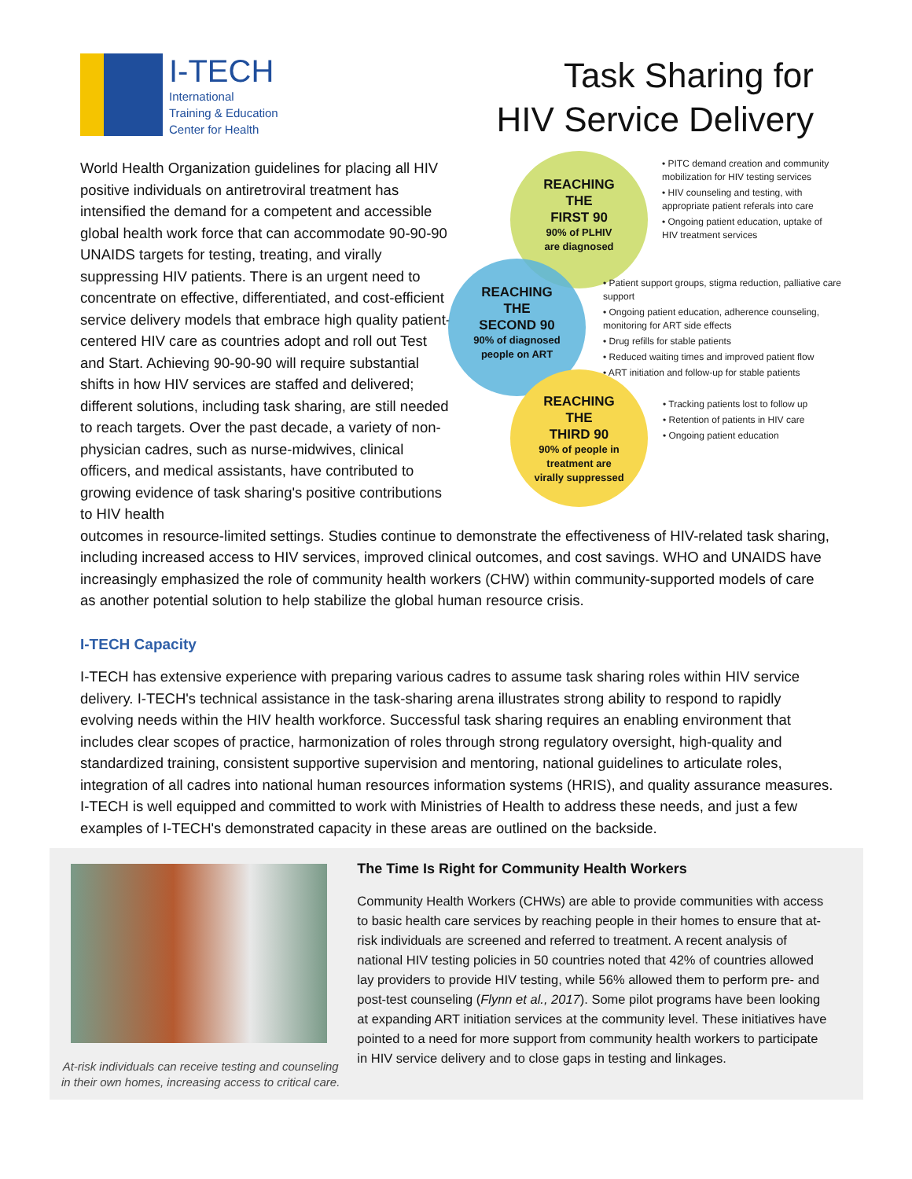I-TECH
International
Training & Education
Center for Health
Task Sharing for
HIV Service Delivery
World Health Organization guidelines for placing all HIV positive individuals on antiretroviral treatment has intensified the demand for a competent and accessible global health work force that can accommodate 90-90-90 UNAIDS targets for testing, treating, and virally suppressing HIV patients. There is an urgent need to concentrate on effective, differentiated, and cost-efficient service delivery models that embrace high quality patient-centered HIV care as countries adopt and roll out Test and Start. Achieving 90-90-90 will require substantial shifts in how HIV services are staffed and delivered; different solutions, including task sharing, are still needed to reach targets. Over the past decade, a variety of non-physician cadres, such as nurse-midwives, clinical officers, and medical assistants, have contributed to growing evidence of task sharing's positive contributions to HIV health
REACHING
THE
FIRST 90
90% of PLHIV
are diagnosed
REACHING
THE
SECOND 90
90% of diagnosed
people on ART
REACHING
THE
THIRD 90
90% of people in
treatment are
virally suppressed
• PITC demand creation and community mobilization for HIV testing services
• HIV counseling and testing, with appropriate patient referals into care
• Ongoing patient education, uptake of HIV treatment services
• Patient support groups, stigma reduction, palliative care support
• Ongoing patient education, adherence counseling, monitoring for ART side effects
• Drug refills for stable patients
• Reduced waiting times and improved patient flow
• ART initiation and follow-up for stable patients
• Tracking patients lost to follow up
• Retention of patients in HIV care
• Ongoing patient education
outcomes in resource-limited settings. Studies continue to demonstrate the effectiveness of HIV-related task sharing, including increased access to HIV services, improved clinical outcomes, and cost savings. WHO and UNAIDS have increasingly emphasized the role of community health workers (CHW) within community-supported models of care as another potential solution to help stabilize the global human resource crisis.
I-TECH Capacity
I-TECH has extensive experience with preparing various cadres to assume task sharing roles within HIV service delivery. I-TECH's technical assistance in the task-sharing arena illustrates strong ability to respond to rapidly evolving needs within the HIV health workforce. Successful task sharing requires an enabling environment that includes clear scopes of practice, harmonization of roles through strong regulatory oversight, high-quality and standardized training, consistent supportive supervision and mentoring, national guidelines to articulate roles, integration of all cadres into national human resources information systems (HRIS), and quality assurance measures. I-TECH is well equipped and committed to work with Ministries of Health to address these needs, and just a few examples of I-TECH's demonstrated capacity in these areas are outlined on the backside.
At-risk individuals can receive testing and counseling
in their own homes, increasing access to critical care.
The Time Is Right for Community Health Workers
Community Health Workers (CHWs) are able to provide communities with access to basic health care services by reaching people in their homes to ensure that at-risk individuals are screened and referred to treatment. A recent analysis of national HIV testing policies in 50 countries noted that 42% of countries allowed lay providers to provide HIV testing, while 56% allowed them to perform pre- and post-test counseling (Flynn et al., 2017). Some pilot programs have been looking at expanding ART initiation services at the community level. These initiatives have pointed to a need for more support from community health workers to participate in HIV service delivery and to close gaps in testing and linkages.